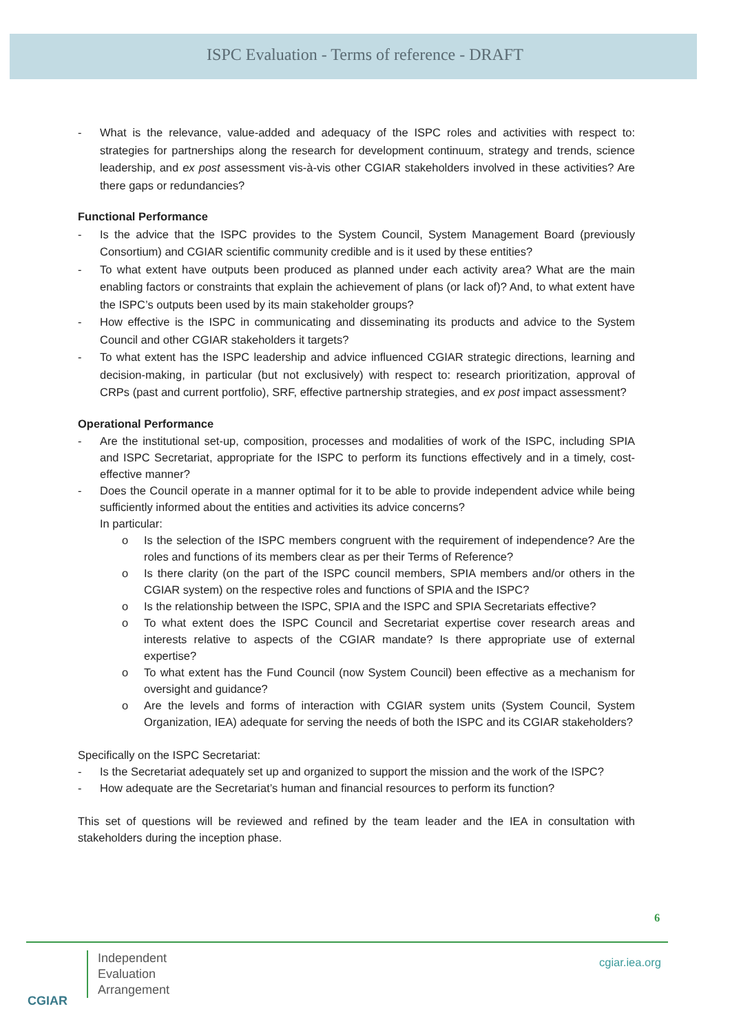ISPC Evaluation - Terms of reference - DRAFT
- What is the relevance, value-added and adequacy of the ISPC roles and activities with respect to: strategies for partnerships along the research for development continuum, strategy and trends, science leadership, and ex post assessment vis-à-vis other CGIAR stakeholders involved in these activities? Are there gaps or redundancies?
Functional Performance
- Is the advice that the ISPC provides to the System Council, System Management Board (previously Consortium) and CGIAR scientific community credible and is it used by these entities?
- To what extent have outputs been produced as planned under each activity area? What are the main enabling factors or constraints that explain the achievement of plans (or lack of)? And, to what extent have the ISPC’s outputs been used by its main stakeholder groups?
- How effective is the ISPC in communicating and disseminating its products and advice to the System Council and other CGIAR stakeholders it targets?
- To what extent has the ISPC leadership and advice influenced CGIAR strategic directions, learning and decision-making, in particular (but not exclusively) with respect to: research prioritization, approval of CRPs (past and current portfolio), SRF, effective partnership strategies, and ex post impact assessment?
Operational Performance
- Are the institutional set-up, composition, processes and modalities of work of the ISPC, including SPIA and ISPC Secretariat, appropriate for the ISPC to perform its functions effectively and in a timely, cost-effective manner?
- Does the Council operate in a manner optimal for it to be able to provide independent advice while being sufficiently informed about the entities and activities its advice concerns?
In particular:
o Is the selection of the ISPC members congruent with the requirement of independence? Are the roles and functions of its members clear as per their Terms of Reference?
o Is there clarity (on the part of the ISPC council members, SPIA members and/or others in the CGIAR system) on the respective roles and functions of SPIA and the ISPC?
o Is the relationship between the ISPC, SPIA and the ISPC and SPIA Secretariats effective?
o To what extent does the ISPC Council and Secretariat expertise cover research areas and interests relative to aspects of the CGIAR mandate? Is there appropriate use of external expertise?
o To what extent has the Fund Council (now System Council) been effective as a mechanism for oversight and guidance?
o Are the levels and forms of interaction with CGIAR system units (System Council, System Organization, IEA) adequate for serving the needs of both the ISPC and its CGIAR stakeholders?
Specifically on the ISPC Secretariat:
- Is the Secretariat adequately set up and organized to support the mission and the work of the ISPC?
- How adequate are the Secretariat’s human and financial resources to perform its function?
This set of questions will be reviewed and refined by the team leader and the IEA in consultation with stakeholders during the inception phase.
6
CGIAR
Independent
Evaluation
Arrangement
cgiar.iea.org